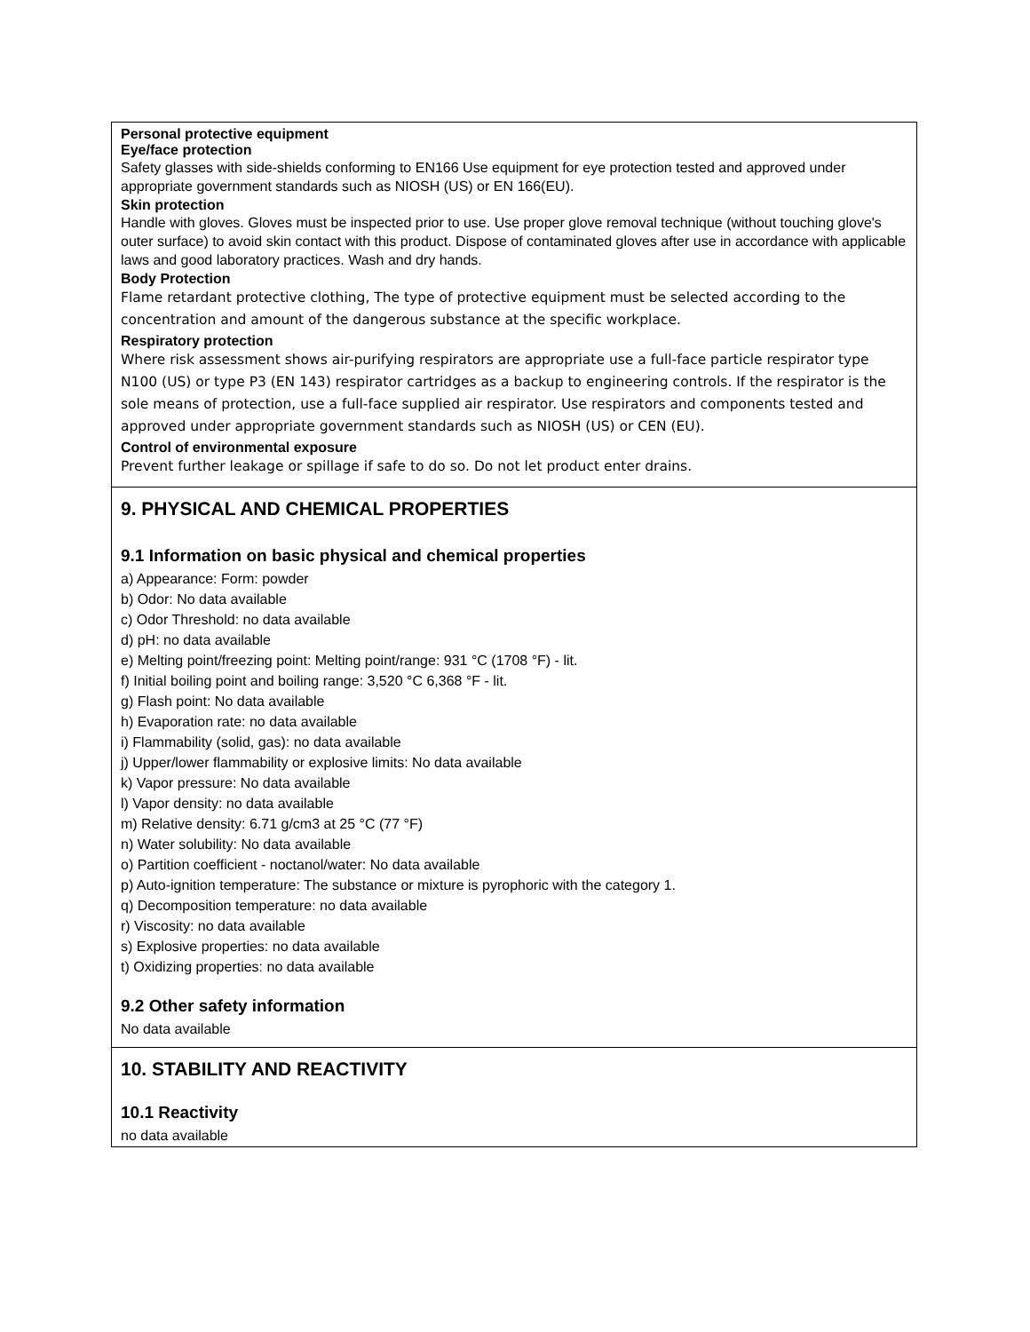Personal protective equipment
Eye/face protection
Safety glasses with side-shields conforming to EN166 Use equipment for eye protection tested and approved under appropriate government standards such as NIOSH (US) or EN 166(EU).
Skin protection
Handle with gloves. Gloves must be inspected prior to use. Use proper glove removal technique (without touching glove's outer surface) to avoid skin contact with this product. Dispose of contaminated gloves after use in accordance with applicable laws and good laboratory practices. Wash and dry hands.
Body Protection
Flame retardant protective clothing, The type of protective equipment must be selected according to the concentration and amount of the dangerous substance at the specific workplace.
Respiratory protection
Where risk assessment shows air-purifying respirators are appropriate use a full-face particle respirator type N100 (US) or type P3 (EN 143) respirator cartridges as a backup to engineering controls. If the respirator is the sole means of protection, use a full-face supplied air respirator. Use respirators and components tested and approved under appropriate government standards such as NIOSH (US) or CEN (EU).
Control of environmental exposure
Prevent further leakage or spillage if safe to do so. Do not let product enter drains.
9. PHYSICAL AND CHEMICAL PROPERTIES
9.1 Information on basic physical and chemical properties
a) Appearance: Form: powder
b) Odor: No data available
c) Odor Threshold: no data available
d) pH: no data available
e) Melting point/freezing point: Melting point/range: 931 °C (1708 °F) - lit.
f) Initial boiling point and boiling range: 3,520 °C 6,368 °F - lit.
g) Flash point: No data available
h) Evaporation rate: no data available
i) Flammability (solid, gas): no data available
j) Upper/lower flammability or explosive limits: No data available
k) Vapor pressure: No data available
l) Vapor density: no data available
m) Relative density: 6.71 g/cm3 at 25 °C (77 °F)
n) Water solubility: No data available
o) Partition coefficient - noctanol/water: No data available
p) Auto-ignition temperature: The substance or mixture is pyrophoric with the category 1.
q) Decomposition temperature: no data available
r) Viscosity: no data available
s) Explosive properties: no data available
t) Oxidizing properties: no data available
9.2 Other safety information
No data available
10. STABILITY AND REACTIVITY
10.1 Reactivity
no data available